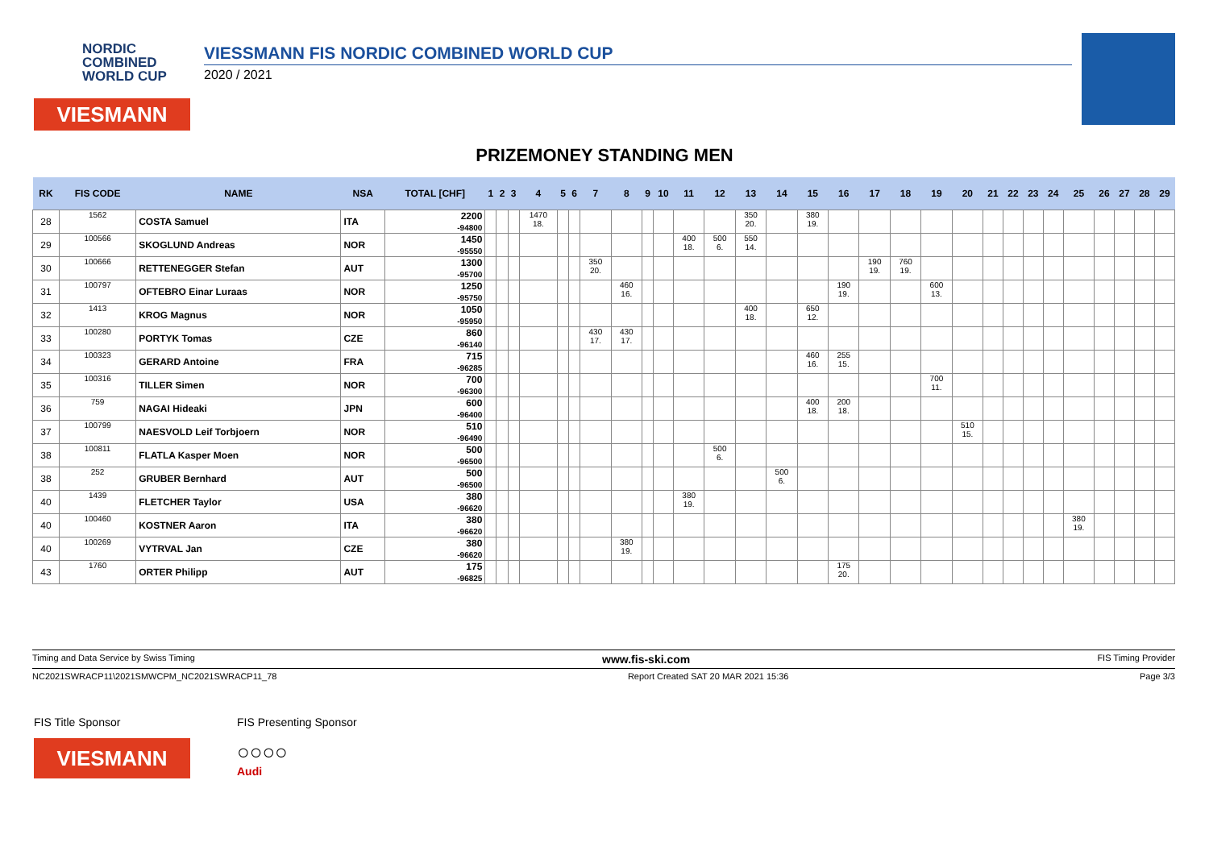NORDIC
COMBINED
WORLD CUP
VIESMANN
VIESSMANN FIS NORDIC COMBINED WORLD CUP
2020 / 2021
PRIZEMONEY STANDING MEN
| RK | FIS CODE | NAME | NSA | TOTAL [CHF] | 1 | 2 | 3 | 4 | 5 | 6 | 7 | 8 | 9 | 10 | 11 | 12 | 13 | 14 | 15 | 16 | 17 | 18 | 19 | 20 | 21 | 22 | 23 | 24 | 25 | 26 | 27 | 28 | 29 |
| --- | --- | --- | --- | --- | --- | --- | --- | --- | --- | --- | --- | --- | --- | --- | --- | --- | --- | --- | --- | --- | --- | --- | --- | --- | --- | --- | --- | --- | --- | --- | --- | --- | --- |
| 28 | 1562 | COSTA Samuel | ITA | 2200 -94800 | | | | 1470 18. | | | | | | | | | 350 20. | | 380 19. | | | | | | | | | | | | | | |
| 29 | 100566 | SKOGLUND Andreas | NOR | 1450 -95550 | | | | | | | | | | | 400 18. | 500 6. | 550 14. | | | | | | | | | | | | | | | | |
| 30 | 100666 | RETTENEGGER Stefan | AUT | 1300 -95700 | | | | | | | 350 20. | | | | | | | | | | 190 19. | 760 19. | | | | | | | | | | | |
| 31 | 100797 | OFTEBRO Einar Luraas | NOR | 1250 -95750 | | | | | | | | 460 16. | | | | | | | | 190 19. | | | 600 13. | | | | | | | | | | |
| 32 | 1413 | KROG Magnus | NOR | 1050 -95950 | | | | | | | | | | | | | 400 18. | | 650 12. | | | | | | | | | | | | | | |
| 33 | 100280 | PORTYK Tomas | CZE | 860 -96140 | | | | | | | 430 17. | 430 17. | | | | | | | | | | | | | | | | | | | | | |
| 34 | 100323 | GERARD Antoine | FRA | 715 -96285 | | | | | | | | | | | | | | | 460 16. | 255 15. | | | | | | | | | | | | | |
| 35 | 100316 | TILLER Simen | NOR | 700 -96300 | | | | | | | | | | | | | | | | | | | 700 11. | | | | | | | | | | |
| 36 | 759 | NAGAI Hideaki | JPN | 600 -96400 | | | | | | | | | | | | | | | 400 18. | 200 18. | | | | | | | | | | | | | |
| 37 | 100799 | NAESVOLD Leif Torbjoern | NOR | 510 -96490 | | | | | | | | | | | | | | | | | | | | 510 15. | | | | | | | | | |
| 38 | 100811 | FLATLA Kasper Moen | NOR | 500 -96500 | | | | | | | | | | | | 500 6. | | | | | | | | | | | | | | | | | |
| 38 | 252 | GRUBER Bernhard | AUT | 500 -96500 | | | | | | | | | | | | | | 500 6. | | | | | | | | | | | | | | | |
| 40 | 1439 | FLETCHER Taylor | USA | 380 -96620 | | | | | | | | | | | 380 19. | | | | | | | | | | | | | | | | | | |
| 40 | 100460 | KOSTNER Aaron | ITA | 380 -96620 | | | | | | | | | | | | | | | | | | | | | | | | | 380 19. | | | | |
| 40 | 100269 | VYTRVAL Jan | CZE | 380 -96620 | | | | | | | | 380 19. | | | | | | | | | | | | | | | | | | | | | |
| 43 | 1760 | ORTER Philipp | AUT | 175 -96825 | | | | | | | | | | | | | | | | 175 20. | | | | | | | | | | | | | |
Timing and Data Service by Swiss Timing www.fis-ski.com FIS Timing Provider
NC2021SWRACP11\2021SMWCPM_NC2021SWRACP11_78 Report Created SAT 20 MAR 2021 15:36 Page 3/3
FIS Title Sponsor
VIESMANN
FIS Presenting Sponsor
○○○○
Audi